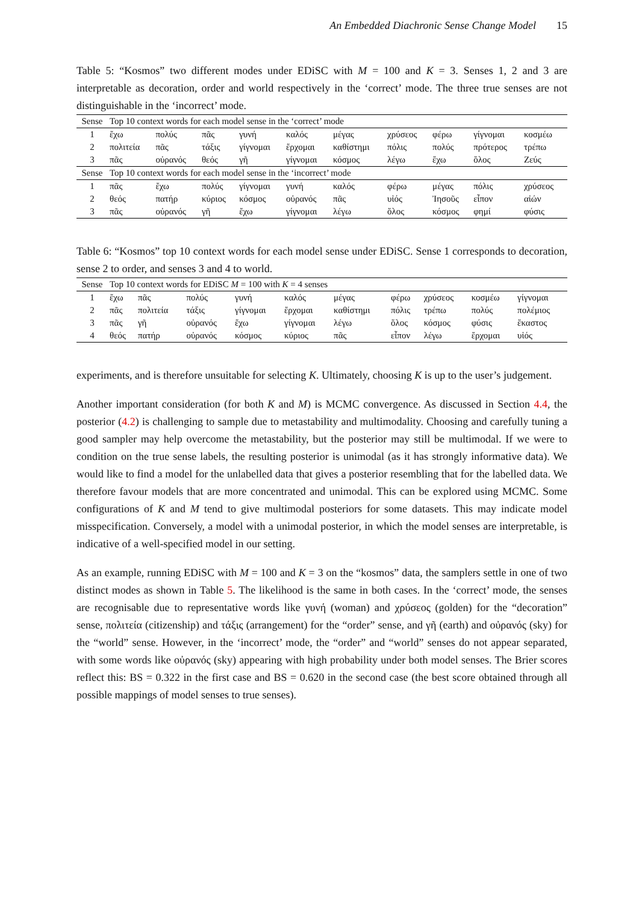An Embedded Diachronic Sense Change Model 15
Table 5: “Kosmos” two different modes under EDiSC with M = 100 and K = 3. Senses 1, 2 and 3 are interpretable as decoration, order and world respectively in the ‘correct’ mode. The three true senses are not distinguishable in the ‘incorrect’ mode.
| Sense | Top 10 context words for each model sense in the ‘correct’ mode | | | | | | | | | |
| --- | --- | --- | --- | --- | --- | --- | --- | --- | --- | --- |
| 1 | ἔχω | πολύς | πᾶς | γυνή | καλός | μέγας | χρύσεος | φέρω | γίγνομαι | κοσμέω |
| 2 | πολιτεία | πᾶς | τάξις | γίγνομαι | ἔρχομαι | καθίστημι | πόλις | πολύς | πρότερος | τρέπω |
| 3 | πᾶς | οὐρανός | θεός | γῆ | γίγνομαι | κόσμος | λέγω | ἔχω | ὅλος | Ζεύς |
| Sense | Top 10 context words for each model sense in the ‘incorrect’ mode | | | | | | | | | |
| 1 | πᾶς | ἔχω | πολύς | γίγνομαι | γυνή | καλός | φέρω | μέγας | πόλις | χρύσεος |
| 2 | θεός | πατήρ | κύριος | κόσμος | οὐρανός | πᾶς | υἱός | Ἰησοῦς | εἶπον | αἰών |
| 3 | πᾶς | οὐρανός | γῆ | ἔχω | γίγνομαι | λέγω | ὅλος | κόσμος | φημί | φύσις |
Table 6: “Kosmos” top 10 context words for each model sense under EDiSC. Sense 1 corresponds to decoration, sense 2 to order, and senses 3 and 4 to world.
| Sense | Top 10 context words for EDiSC M = 100 with K = 4 senses | | | | | | | | | |
| --- | --- | --- | --- | --- | --- | --- | --- | --- | --- | --- |
| 1 | ἔχω | πᾶς | πολύς | γυνή | καλός | μέγας | φέρω | χρύσεος | κοσμέω | γίγνομαι |
| 2 | πᾶς | πολιτεία | τάξις | γίγνομαι | ἔρχομαι | καθίστημι | πόλις | τρέπω | πολύς | πολέμιος |
| 3 | πᾶς | γῆ | οὐρανός | ἔχω | γίγνομαι | λέγω | ὅλος | κόσμος | φύσις | ἕκαστος |
| 4 | θεός | πατήρ | οὐρανός | κόσμος | κύριος | πᾶς | εἶπον | λέγω | ἔρχομαι | υἱός |
experiments, and is therefore unsuitable for selecting K. Ultimately, choosing K is up to the user’s judgement.
Another important consideration (for both K and M) is MCMC convergence. As discussed in Section 4.4, the posterior (4.2) is challenging to sample due to metastability and multimodality. Choosing and carefully tuning a good sampler may help overcome the metastability, but the posterior may still be multimodal. If we were to condition on the true sense labels, the resulting posterior is unimodal (as it has strongly informative data). We would like to find a model for the unlabelled data that gives a posterior resembling that for the labelled data. We therefore favour models that are more concentrated and unimodal. This can be explored using MCMC. Some configurations of K and M tend to give multimodal posteriors for some datasets. This may indicate model misspecification. Conversely, a model with a unimodal posterior, in which the model senses are interpretable, is indicative of a well-specified model in our setting.
As an example, running EDiSC with M = 100 and K = 3 on the “kosmos” data, the samplers settle in one of two distinct modes as shown in Table 5. The likelihood is the same in both cases. In the ‘correct’ mode, the senses are recognisable due to representative words like γυνή (woman) and χρύσεος (golden) for the “decoration” sense, πολιτεία (citizenship) and τάξις (arrangement) for the “order” sense, and γῆ (earth) and οὐρανός (sky) for the “world” sense. However, in the ‘incorrect’ mode, the “order” and “world” senses do not appear separated, with some words like οὐρανός (sky) appearing with high probability under both model senses. The Brier scores reflect this: BS = 0.322 in the first case and BS = 0.620 in the second case (the best score obtained through all possible mappings of model senses to true senses).